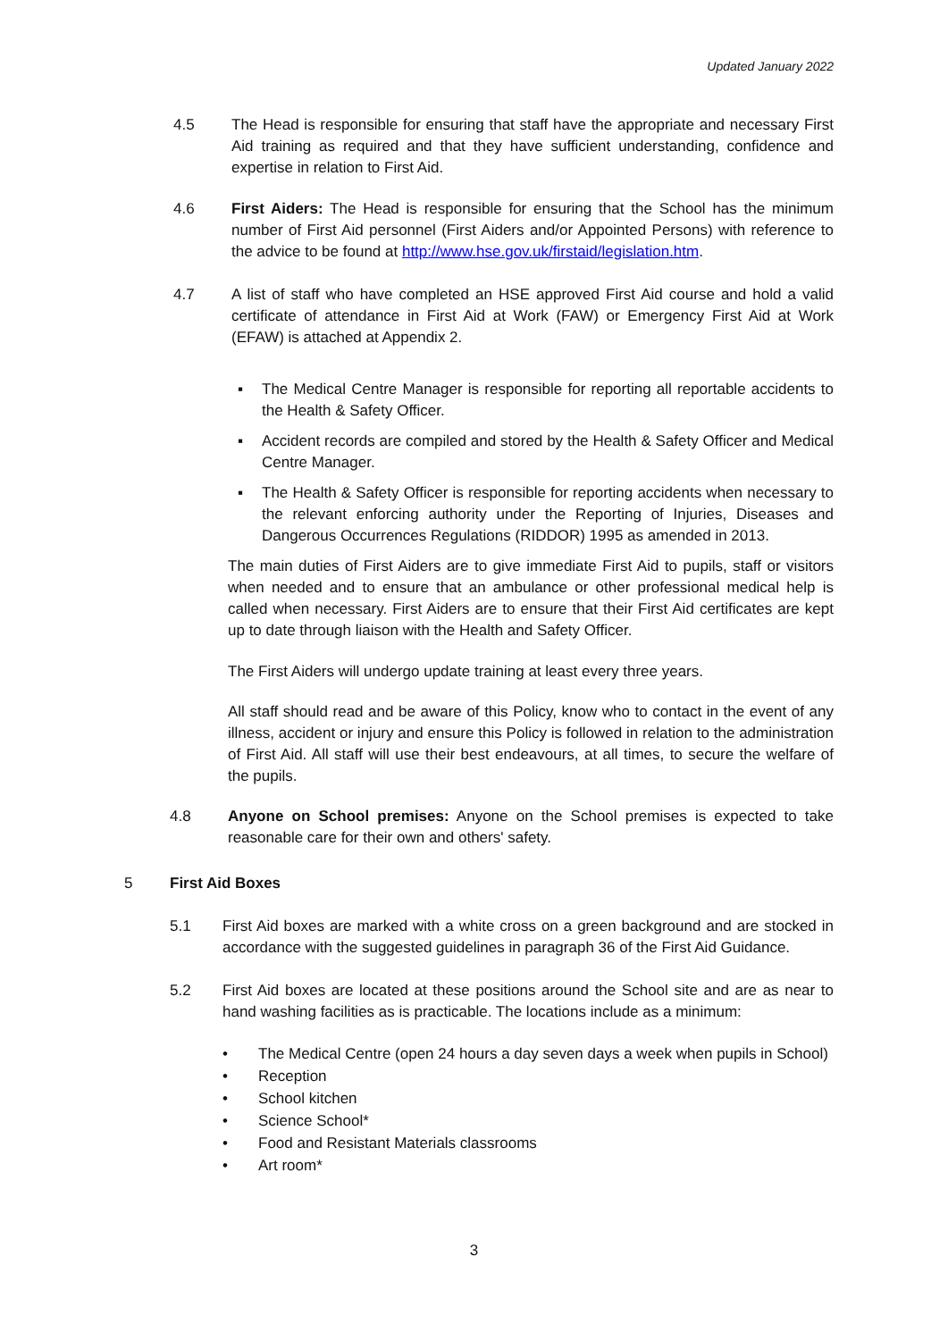Updated January 2022
4.5 The Head is responsible for ensuring that staff have the appropriate and necessary First Aid training as required and that they have sufficient understanding, confidence and expertise in relation to First Aid.
4.6 First Aiders: The Head is responsible for ensuring that the School has the minimum number of First Aid personnel (First Aiders and/or Appointed Persons) with reference to the advice to be found at http://www.hse.gov.uk/firstaid/legislation.htm.
4.7 A list of staff who have completed an HSE approved First Aid course and hold a valid certificate of attendance in First Aid at Work (FAW) or Emergency First Aid at Work (EFAW) is attached at Appendix 2.
▪ The Medical Centre Manager is responsible for reporting all reportable accidents to the Health & Safety Officer.
▪ Accident records are compiled and stored by the Health & Safety Officer and Medical Centre Manager.
▪ The Health & Safety Officer is responsible for reporting accidents when necessary to the relevant enforcing authority under the Reporting of Injuries, Diseases and Dangerous Occurrences Regulations (RIDDOR) 1995 as amended in 2013.
The main duties of First Aiders are to give immediate First Aid to pupils, staff or visitors when needed and to ensure that an ambulance or other professional medical help is called when necessary. First Aiders are to ensure that their First Aid certificates are kept up to date through liaison with the Health and Safety Officer.
The First Aiders will undergo update training at least every three years.
All staff should read and be aware of this Policy, know who to contact in the event of any illness, accident or injury and ensure this Policy is followed in relation to the administration of First Aid. All staff will use their best endeavours, at all times, to secure the welfare of the pupils.
4.8 Anyone on School premises: Anyone on the School premises is expected to take reasonable care for their own and others' safety.
5 First Aid Boxes
5.1 First Aid boxes are marked with a white cross on a green background and are stocked in accordance with the suggested guidelines in paragraph 36 of the First Aid Guidance.
5.2 First Aid boxes are located at these positions around the School site and are as near to hand washing facilities as is practicable. The locations include as a minimum:
• The Medical Centre (open 24 hours a day seven days a week when pupils in School)
• Reception
• School kitchen
• Science School*
• Food and Resistant Materials classrooms
• Art room*
3